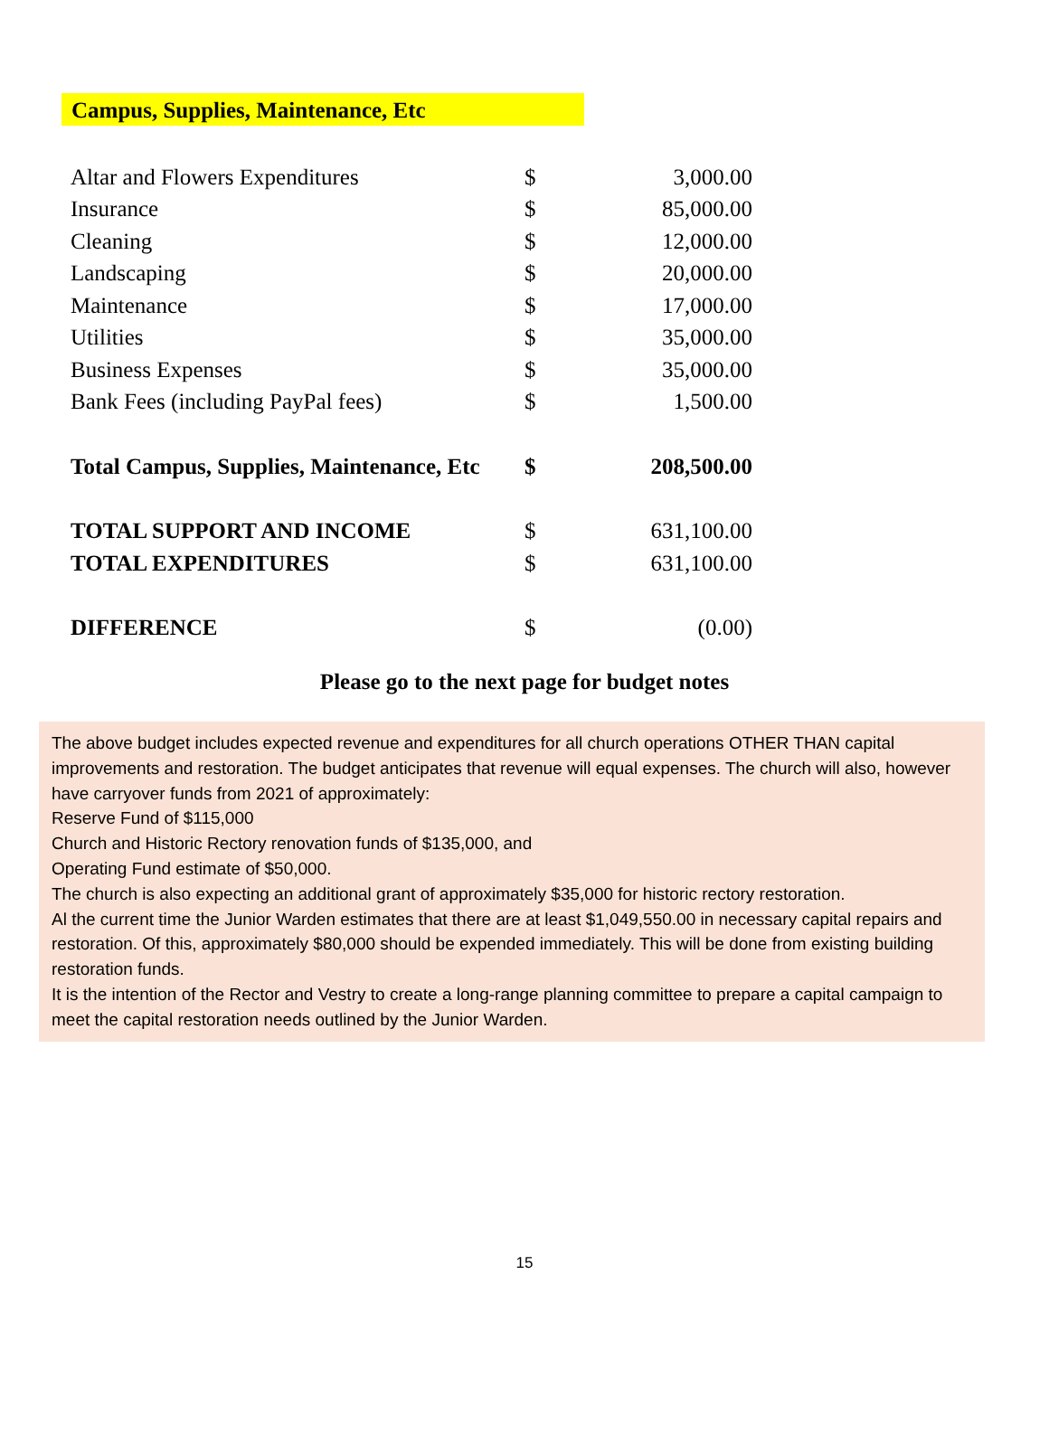Campus, Supplies, Maintenance, Etc
| Altar and Flowers Expenditures | $ | 3,000.00 |
| Insurance | $ | 85,000.00 |
| Cleaning | $ | 12,000.00 |
| Landscaping | $ | 20,000.00 |
| Maintenance | $ | 17,000.00 |
| Utilities | $ | 35,000.00 |
| Business Expenses | $ | 35,000.00 |
| Bank Fees (including PayPal fees) | $ | 1,500.00 |
| Total Campus, Supplies, Maintenance, Etc | $ | 208,500.00 |
| TOTAL SUPPORT AND INCOME | $ | 631,100.00 |
| TOTAL EXPENDITURES | $ | 631,100.00 |
| DIFFERENCE | $ | (0.00) |
Please go to the next page for budget notes
The above budget includes expected revenue and expenditures for all church operations OTHER THAN capital improvements and restoration. The budget anticipates that revenue will equal expenses. The church will also, however have carryover funds from 2021 of approximately:
Reserve Fund of $115,000
Church and Historic Rectory renovation funds of $135,000, and
Operating Fund estimate of $50,000.
The church is also expecting an additional grant of approximately $35,000 for historic rectory restoration.
Al the current time the Junior Warden estimates that there are at least $1,049,550.00 in necessary capital repairs and restoration. Of this, approximately $80,000 should be expended immediately. This will be done from existing building restoration funds.
It is the intention of the Rector and Vestry to create a long-range planning committee to prepare a capital campaign to meet the capital restoration needs outlined by the Junior Warden.
15